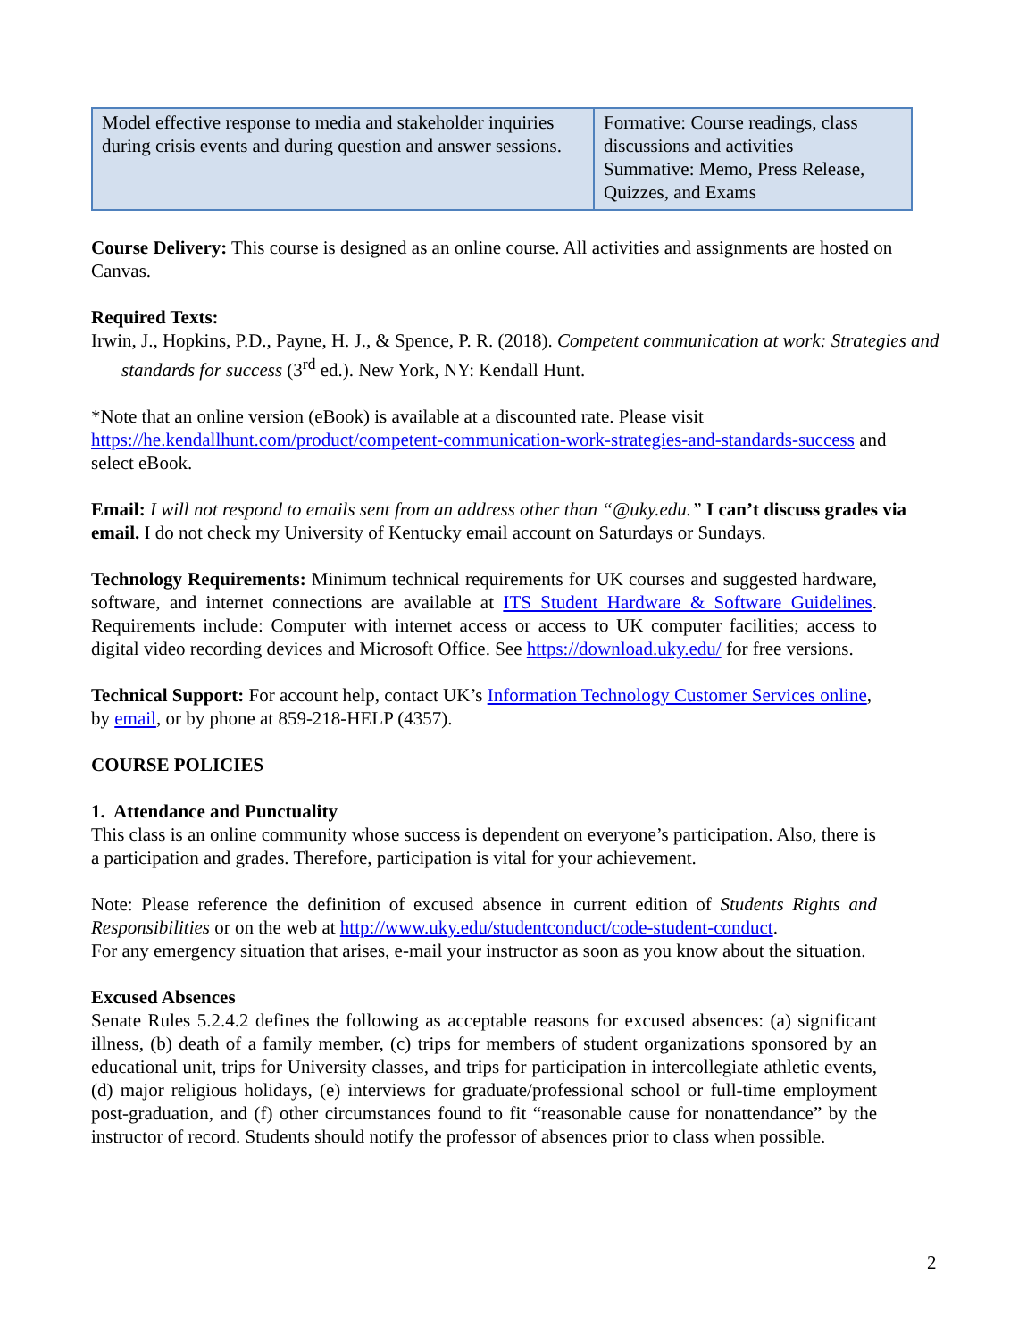| Model effective response to media and stakeholder inquiries during crisis events and during question and answer sessions. | Formative: Course readings, class discussions and activities Summative: Memo, Press Release, Quizzes, and Exams |
Course Delivery: This course is designed as an online course. All activities and assignments are hosted on Canvas.
Required Texts:
Irwin, J., Hopkins, P.D., Payne, H. J., & Spence, P. R. (2018). Competent communication at work: Strategies and standards for success (3<sup>rd</sup> ed.). New York, NY: Kendall Hunt.
*Note that an online version (eBook) is available at a discounted rate. Please visit https://he.kendallhunt.com/product/competent-communication-work-strategies-and-standards-success and select eBook.
Email: I will not respond to emails sent from an address other than “@uky.edu.” I can’t discuss grades via email. I do not check my University of Kentucky email account on Saturdays or Sundays.
Technology Requirements: Minimum technical requirements for UK courses and suggested hardware, software, and internet connections are available at ITS Student Hardware & Software Guidelines. Requirements include: Computer with internet access or access to UK computer facilities; access to digital video recording devices and Microsoft Office. See https://download.uky.edu/ for free versions.
Technical Support: For account help, contact UK’s Information Technology Customer Services online, by email, or by phone at 859-218-HELP (4357).
COURSE POLICIES
1. Attendance and Punctuality
This class is an online community whose success is dependent on everyone’s participation. Also, there is a participation and grades. Therefore, participation is vital for your achievement.
Note: Please reference the definition of excused absence in current edition of Students Rights and Responsibilities or on the web at http://www.uky.edu/studentconduct/code-student-conduct.
For any emergency situation that arises, e-mail your instructor as soon as you know about the situation.
Excused Absences
Senate Rules 5.2.4.2 defines the following as acceptable reasons for excused absences: (a) significant illness, (b) death of a family member, (c) trips for members of student organizations sponsored by an educational unit, trips for University classes, and trips for participation in intercollegiate athletic events, (d) major religious holidays, (e) interviews for graduate/professional school or full-time employment post-graduation, and (f) other circumstances found to fit “reasonable cause for nonattendance” by the instructor of record. Students should notify the professor of absences prior to class when possible.
2